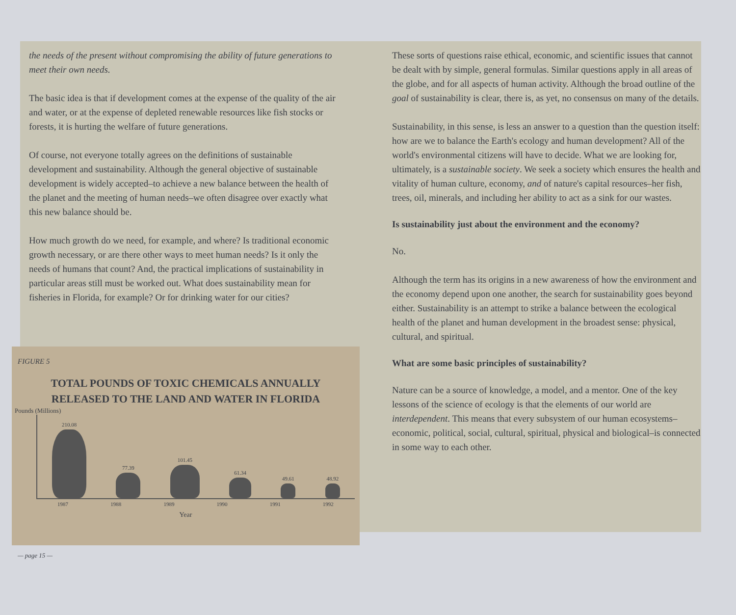the needs of the present without compromising the ability of future generations to meet their own needs.
The basic idea is that if development comes at the expense of the quality of the air and water, or at the expense of depleted renewable resources like fish stocks or forests, it is hurting the welfare of future generations.
Of course, not everyone totally agrees on the definitions of sustainable development and sustainability. Although the general objective of sustainable development is widely accepted–to achieve a new balance between the health of the planet and the meeting of human needs–we often disagree over exactly what this new balance should be.
How much growth do we need, for example, and where? Is traditional economic growth necessary, or are there other ways to meet human needs? Is it only the needs of humans that count? And, the practical implications of sustainability in particular areas still must be worked out. What does sustainability mean for fisheries in Florida, for example? Or for drinking water for our cities?
These sorts of questions raise ethical, economic, and scientific issues that cannot be dealt with by simple, general formulas. Similar questions apply in all areas of the globe, and for all aspects of human activity. Although the broad outline of the goal of sustainability is clear, there is, as yet, no consensus on many of the details.
Sustainability, in this sense, is less an answer to a question than the question itself: how are we to balance the Earth's ecology and human development? All of the world's environmental citizens will have to decide. What we are looking for, ultimately, is a sustainable society. We seek a society which ensures the health and vitality of human culture, economy, and of nature's capital resources–her fish, trees, oil, minerals, and including her ability to act as a sink for our wastes.
Is sustainability just about the environment and the economy?
No.
Although the term has its origins in a new awareness of how the environment and the economy depend upon one another, the search for sustainability goes beyond either. Sustainability is an attempt to strike a balance between the ecological health of the planet and human development in the broadest sense: physical, cultural, and spiritual.
What are some basic principles of sustainability?
Nature can be a source of knowledge, a model, and a mentor. One of the key lessons of the science of ecology is that the elements of our world are interdependent. This means that every subsystem of our human ecosystems–economic, political, social, cultural, spiritual, physical and biological–is connected in some way to each other.
FIGURE 5
TOTAL POUNDS OF TOXIC CHEMICALS ANNUALLY
RELEASED TO THE LAND AND WATER IN FLORIDA
Pounds (Millions)
210.08
77.39
101.45
61.34
49.61
48.92
1987 1988 1989 1990 1991 1992
Year
— page 15 —